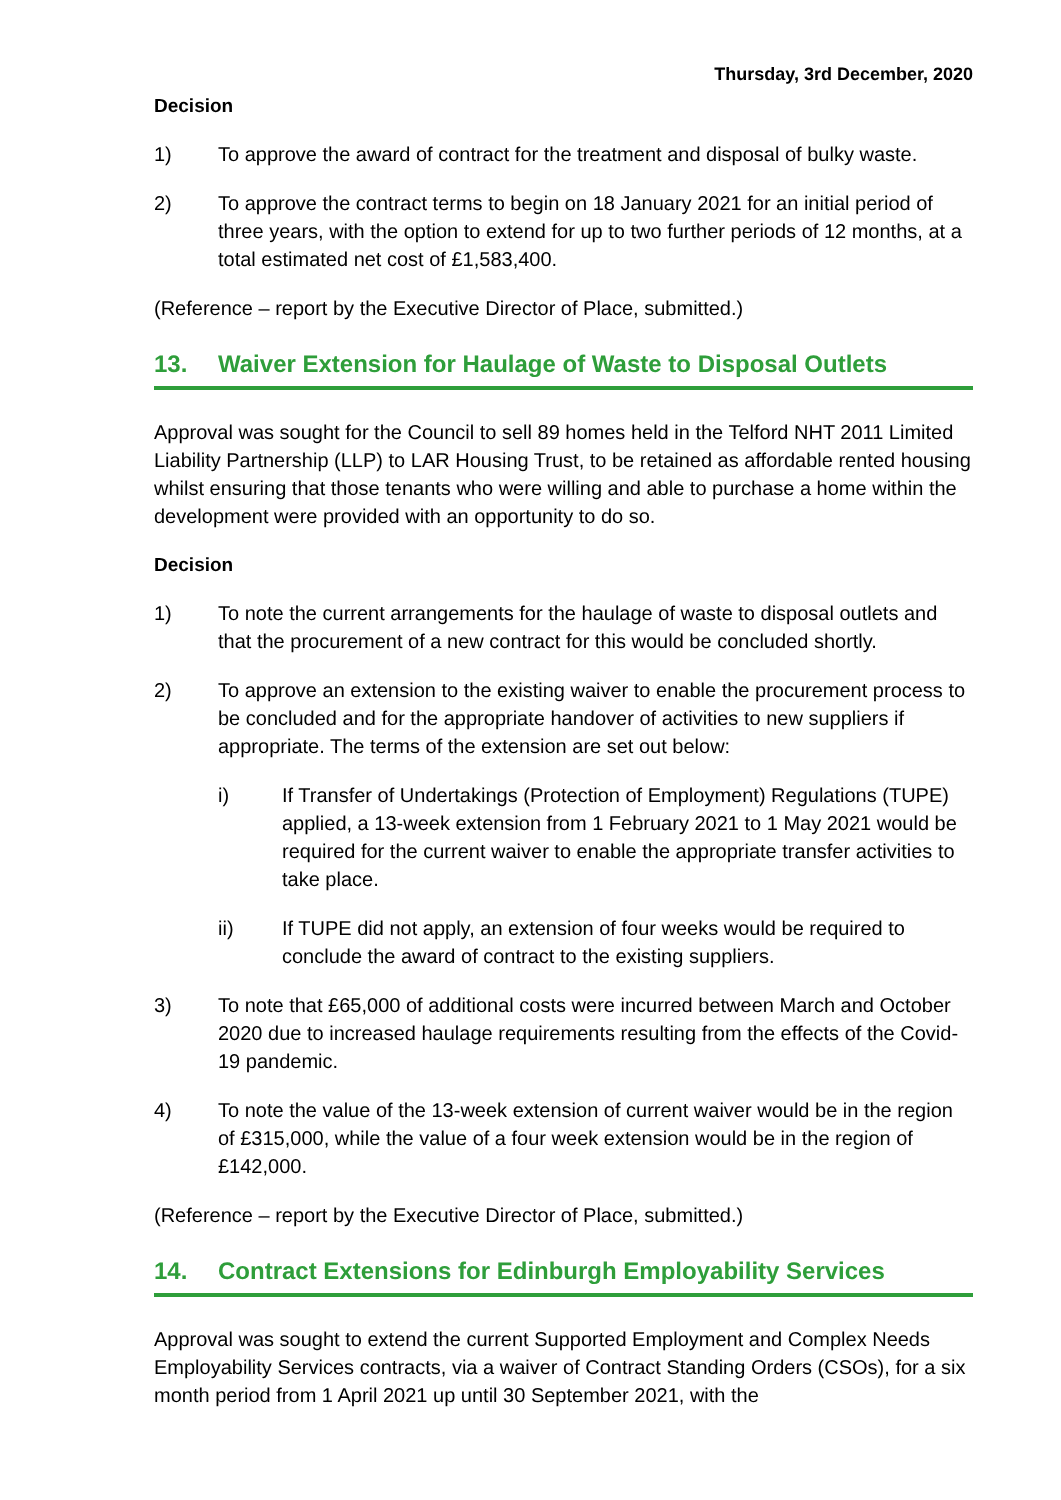Thursday, 3rd December, 2020
Decision
1) To approve the award of contract for the treatment and disposal of bulky waste.
2) To approve the contract terms to begin on 18 January 2021 for an initial period of three years, with the option to extend for up to two further periods of 12 months, at a total estimated net cost of £1,583,400.
(Reference – report by the Executive Director of Place, submitted.)
13. Waiver Extension for Haulage of Waste to Disposal Outlets
Approval was sought for the Council to sell 89 homes held in the Telford NHT 2011 Limited Liability Partnership (LLP) to LAR Housing Trust, to be retained as affordable rented housing whilst ensuring that those tenants who were willing and able to purchase a home within the development were provided with an opportunity to do so.
Decision
1) To note the current arrangements for the haulage of waste to disposal outlets and that the procurement of a new contract for this would be concluded shortly.
2) To approve an extension to the existing waiver to enable the procurement process to be concluded and for the appropriate handover of activities to new suppliers if appropriate. The terms of the extension are set out below:
i) If Transfer of Undertakings (Protection of Employment) Regulations (TUPE) applied, a 13-week extension from 1 February 2021 to 1 May 2021 would be required for the current waiver to enable the appropriate transfer activities to take place.
ii) If TUPE did not apply, an extension of four weeks would be required to conclude the award of contract to the existing suppliers.
3) To note that £65,000 of additional costs were incurred between March and October 2020 due to increased haulage requirements resulting from the effects of the Covid-19 pandemic.
4) To note the value of the 13-week extension of current waiver would be in the region of £315,000, while the value of a four week extension would be in the region of £142,000.
(Reference – report by the Executive Director of Place, submitted.)
14. Contract Extensions for Edinburgh Employability Services
Approval was sought to extend the current Supported Employment and Complex Needs Employability Services contracts, via a waiver of Contract Standing Orders (CSOs), for a six month period from 1 April 2021 up until 30 September 2021, with the